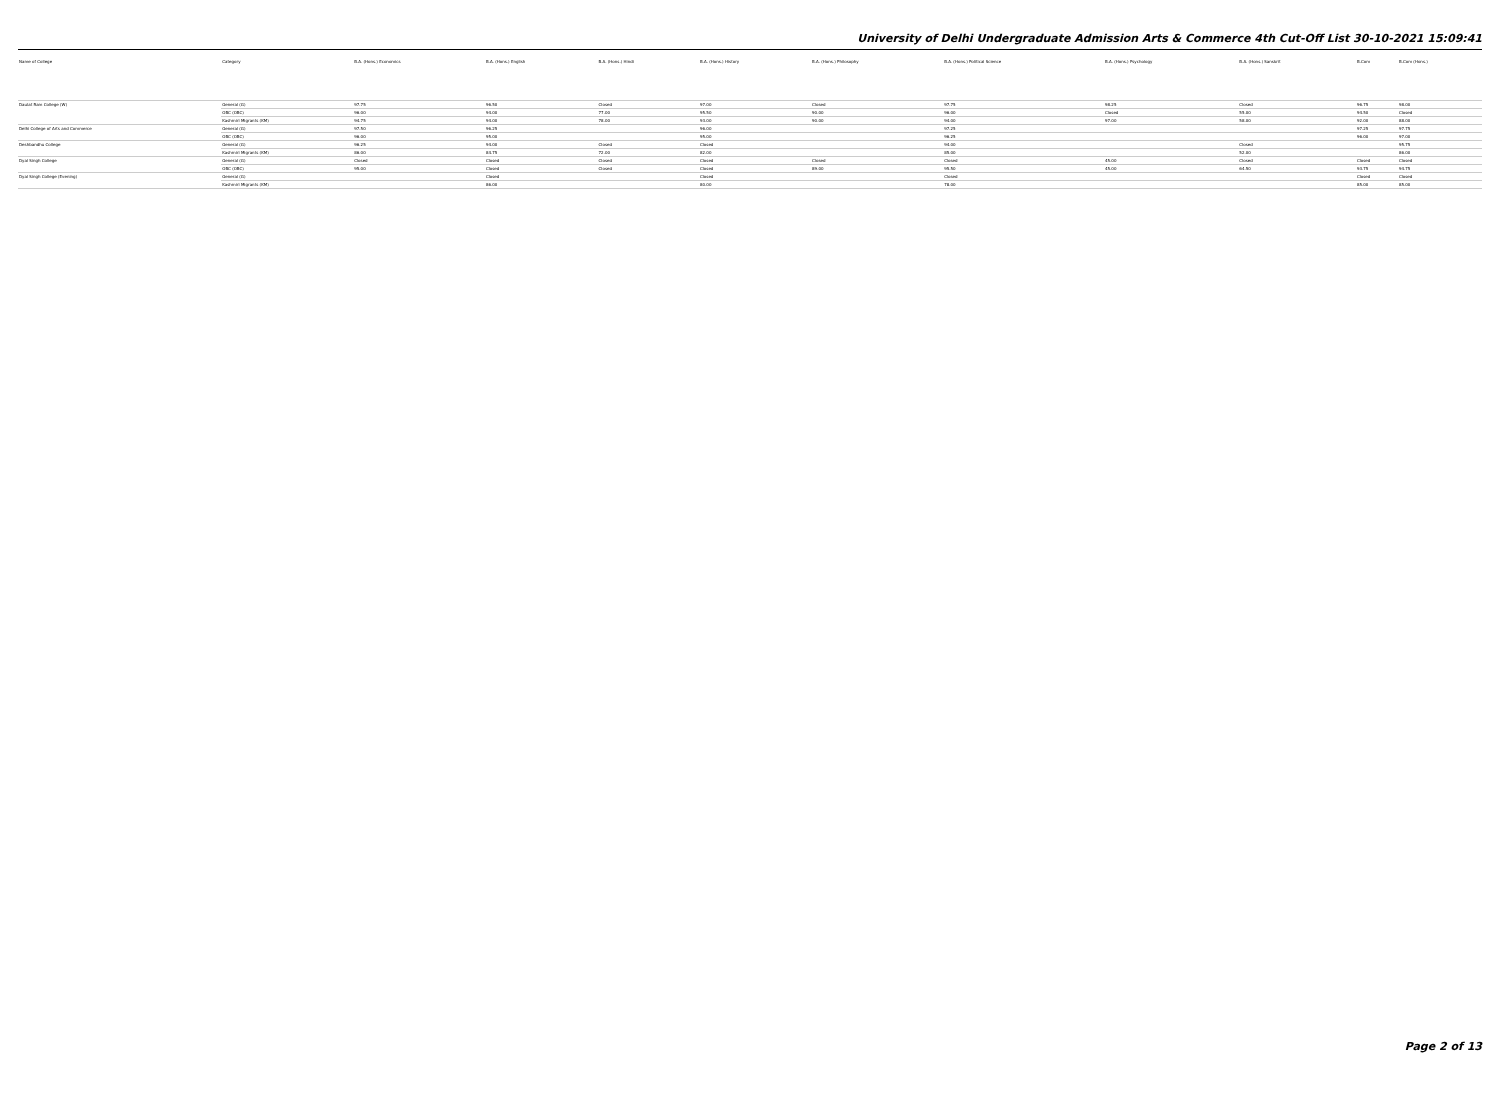University of Delhi Undergraduate Admission Arts & Commerce 4th Cut-Off List 30-10-2021 15:09:41
| Name of College | Category | B.A. (Hons.) Economics | B.A. (Hons.) English | B.A. (Hons.) Hindi | B.A. (Hons.) History | B.A. (Hons.) Philosophy | B.A. (Hons.) Political Science | B.A. (Hons.) Psychology | B.A. (Hons.) Sanskrit | B.Com | B.Com (Hons.) |
| --- | --- | --- | --- | --- | --- | --- | --- | --- | --- | --- | --- |
| Daulat Ram College (W) | General (G) | 97.75 | 96.50 | Closed | 97.00 | Closed | 97.75 | 98.25 | Closed | 96.75 | 98.00 |
| | OBC (OBC) | 96.00 | 94.00 | 77.00 | 95.50 | 90.00 | 96.00 | Closed | 55.00 | 94.50 | Closed |
| | Kashmiri Migrants (KM) | 94.75 | 94.00 | 78.00 | 93.00 | 90.00 | 94.00 | 97.00 | 58.00 | 92.00 | 88.00 |
| Delhi College of Arts and Commerce | General (G) | 97.50 | 96.25 | | 96.00 | | 97.25 | | | 97.25 | 97.75 |
| | OBC (OBC) | 96.00 | 95.00 | | 95.00 | | 96.25 | | | 96.00 | 97.00 |
| Deshbandhu College | General (G) | 96.25 | 94.00 | Closed | Closed | | 94.00 | | Closed | | 95.75 |
| | Kashmiri Migrants (KM) | 86.00 | 84.75 | 72.00 | 82.00 | | 85.00 | | 52.00 | | 86.00 |
| Dyal Singh College | General (G) | Closed | Closed | Closed | Closed | Closed | Closed | 45.00 | Closed | Closed | Closed |
| | OBC (OBC) | 95.00 | Closed | Closed | Closed | 89.00 | 95.50 | 45.00 | 64.50 | 93.75 | 94.75 |
| Dyal Singh College (Evening) | General (G) | | Closed | | Closed | | Closed | | | Closed | Closed |
| | Kashmiri Migrants (KM) | | 86.00 | | 80.00 | | 78.00 | | | 85.00 | 85.00 |
Page 2 of 13